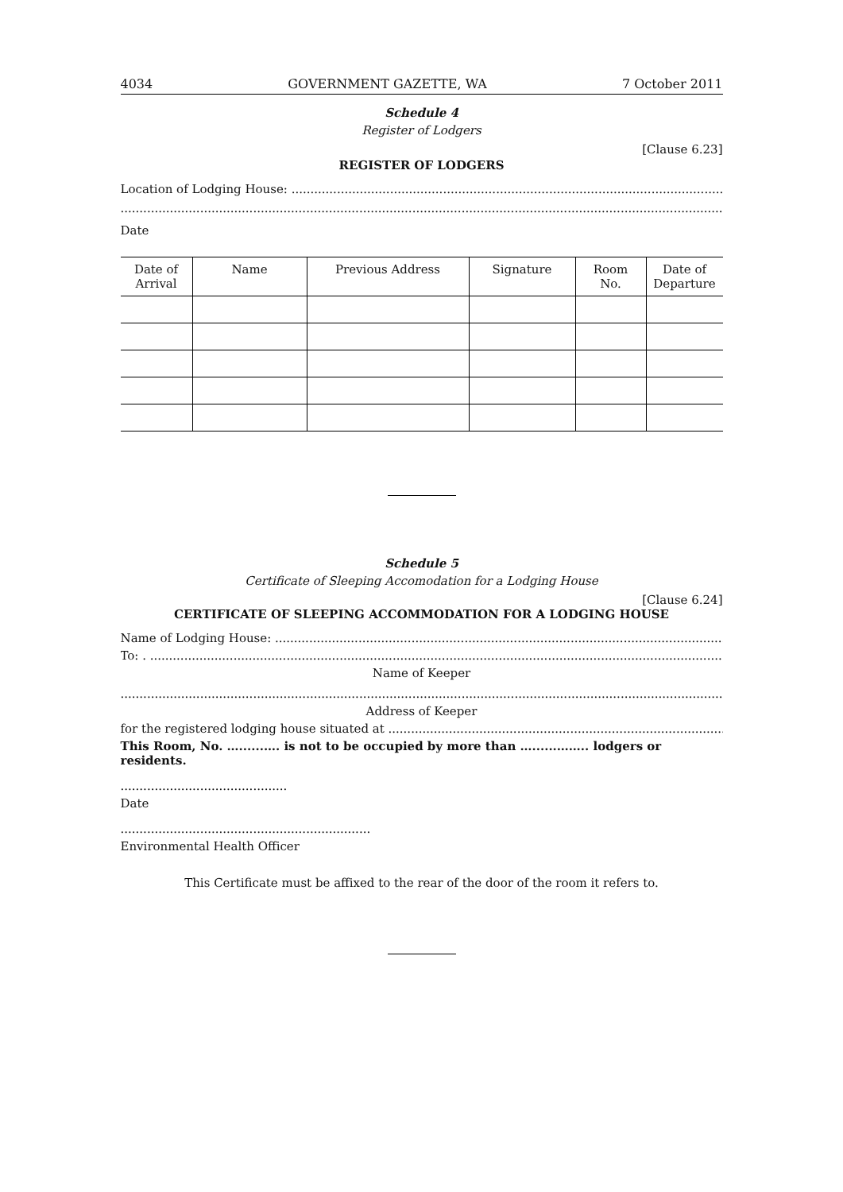4034 GOVERNMENT GAZETTE, WA 7 October 2011
Schedule 4
Register of Lodgers
[Clause 6.23]
REGISTER OF LODGERS
Location of Lodging House: ..................................................................................................................................
.............................................................................................................................................................................
Date
| Date of Arrival | Name | Previous Address | Signature | Room No. | Date of Departure |
| --- | --- | --- | --- | --- | --- |
Schedule 5
Certificate of Sleeping Accomodation for a Lodging House
[Clause 6.24]
CERTIFICATE OF SLEEPING ACCOMMODATION FOR A LODGING HOUSE
Name of Lodging House: ...........................................................................................................................................
To: . ............................................................................................................................................................................
Name of Keeper
.............................................................................................................................................................................
Address of Keeper
for the registered lodging house situated at ...........................................................................................................
This Room, No. …......…. is not to be occupied by more than …......…….. lodgers or residents.
............................................
Date
..................................................................
Environmental Health Officer
This Certificate must be affixed to the rear of the door of the room it refers to.